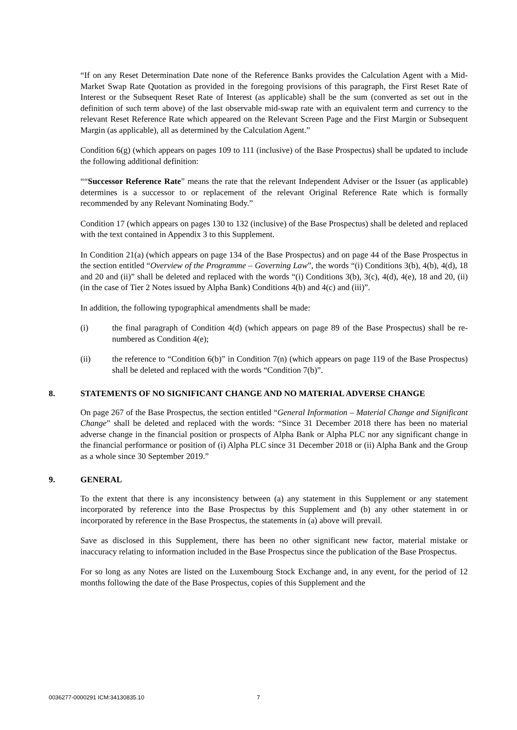“If on any Reset Determination Date none of the Reference Banks provides the Calculation Agent with a Mid-Market Swap Rate Quotation as provided in the foregoing provisions of this paragraph, the First Reset Rate of Interest or the Subsequent Reset Rate of Interest (as applicable) shall be the sum (converted as set out in the definition of such term above) of the last observable mid-swap rate with an equivalent term and currency to the relevant Reset Reference Rate which appeared on the Relevant Screen Page and the First Margin or Subsequent Margin (as applicable), all as determined by the Calculation Agent.”
Condition 6(g) (which appears on pages 109 to 111 (inclusive) of the Base Prospectus) shall be updated to include the following additional definition:
““Successor Reference Rate” means the rate that the relevant Independent Adviser or the Issuer (as applicable) determines is a successor to or replacement of the relevant Original Reference Rate which is formally recommended by any Relevant Nominating Body.”
Condition 17 (which appears on pages 130 to 132 (inclusive) of the Base Prospectus) shall be deleted and replaced with the text contained in Appendix 3 to this Supplement.
In Condition 21(a) (which appears on page 134 of the Base Prospectus) and on page 44 of the Base Prospectus in the section entitled “Overview of the Programme – Governing Law”, the words “(i) Conditions 3(b), 4(b), 4(d), 18 and 20 and (ii)” shall be deleted and replaced with the words “(i) Conditions 3(b), 3(c), 4(d), 4(e), 18 and 20, (ii) (in the case of Tier 2 Notes issued by Alpha Bank) Conditions 4(b) and 4(c) and (iii)”.
In addition, the following typographical amendments shall be made:
(i) the final paragraph of Condition 4(d) (which appears on page 89 of the Base Prospectus) shall be re-numbered as Condition 4(e);
(ii) the reference to “Condition 6(b)” in Condition 7(n) (which appears on page 119 of the Base Prospectus) shall be deleted and replaced with the words “Condition 7(b)”.
8. STATEMENTS OF NO SIGNIFICANT CHANGE AND NO MATERIAL ADVERSE CHANGE
On page 267 of the Base Prospectus, the section entitled “General Information – Material Change and Significant Change” shall be deleted and replaced with the words: “Since 31 December 2018 there has been no material adverse change in the financial position or prospects of Alpha Bank or Alpha PLC nor any significant change in the financial performance or position of (i) Alpha PLC since 31 December 2018 or (ii) Alpha Bank and the Group as a whole since 30 September 2019.”
9. GENERAL
To the extent that there is any inconsistency between (a) any statement in this Supplement or any statement incorporated by reference into the Base Prospectus by this Supplement and (b) any other statement in or incorporated by reference in the Base Prospectus, the statements in (a) above will prevail.
Save as disclosed in this Supplement, there has been no other significant new factor, material mistake or inaccuracy relating to information included in the Base Prospectus since the publication of the Base Prospectus.
For so long as any Notes are listed on the Luxembourg Stock Exchange and, in any event, for the period of 12 months following the date of the Base Prospectus, copies of this Supplement and the
0036277-0000291 ICM:34130835.10
7